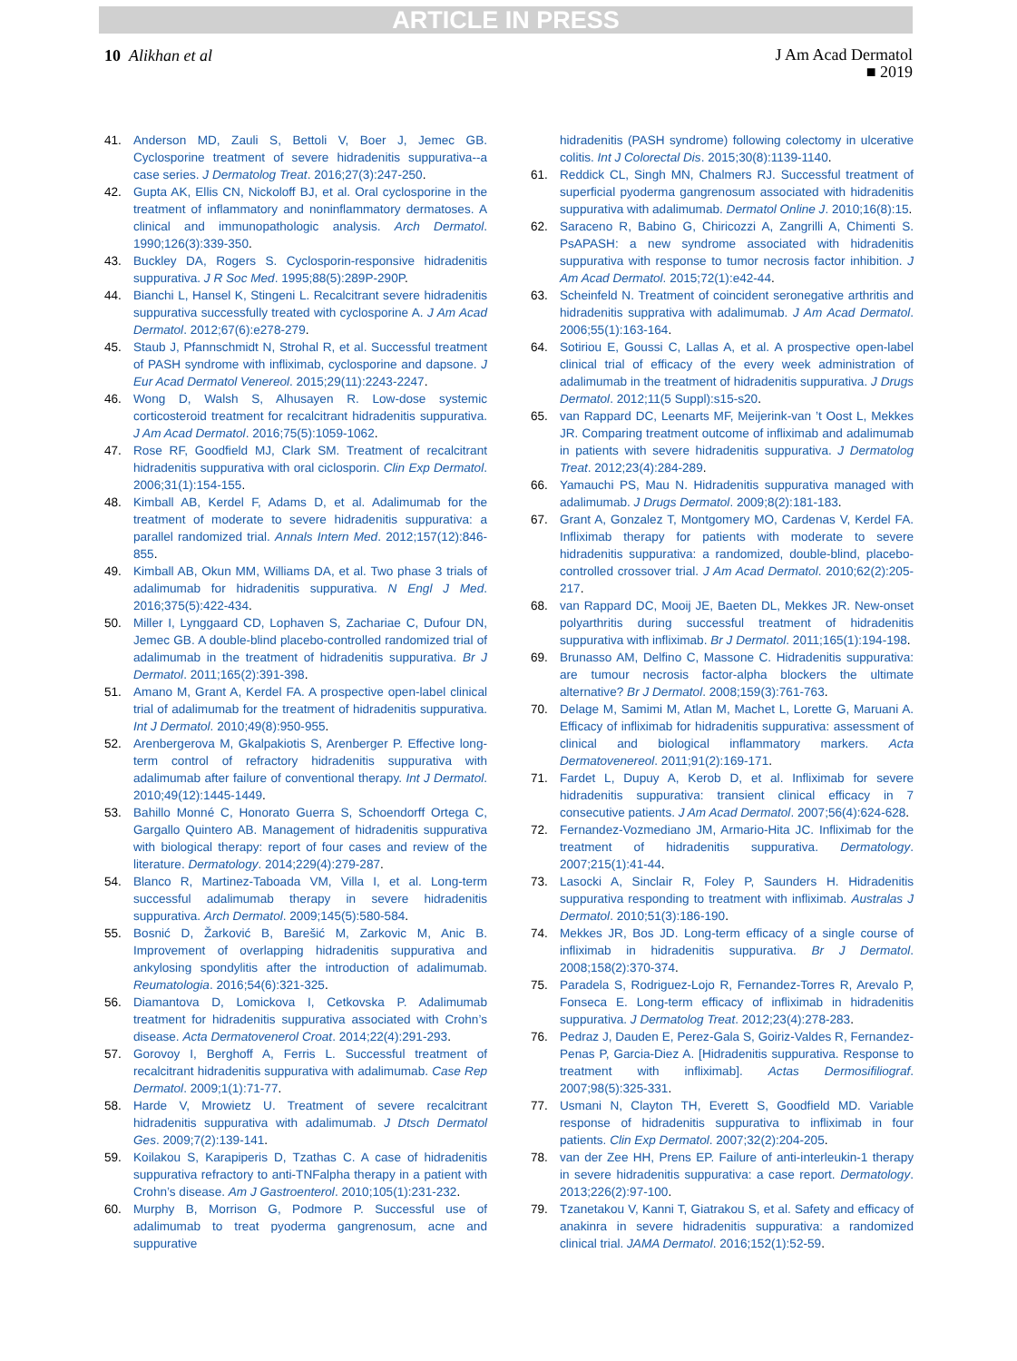ARTICLE IN PRESS
10 Alikhan et al
J Am Acad Dermatol
■ 2019
41. Anderson MD, Zauli S, Bettoli V, Boer J, Jemec GB. Cyclosporine treatment of severe hidradenitis suppurativa--a case series. J Dermatolog Treat. 2016;27(3):247-250.
42. Gupta AK, Ellis CN, Nickoloff BJ, et al. Oral cyclosporine in the treatment of inflammatory and noninflammatory dermatoses. A clinical and immunopathologic analysis. Arch Dermatol. 1990;126(3):339-350.
43. Buckley DA, Rogers S. Cyclosporin-responsive hidradenitis suppurativa. J R Soc Med. 1995;88(5):289P-290P.
44. Bianchi L, Hansel K, Stingeni L. Recalcitrant severe hidradenitis suppurativa successfully treated with cyclosporine A. J Am Acad Dermatol. 2012;67(6):e278-279.
45. Staub J, Pfannschmidt N, Strohal R, et al. Successful treatment of PASH syndrome with infliximab, cyclosporine and dapsone. J Eur Acad Dermatol Venereol. 2015;29(11):2243-2247.
46. Wong D, Walsh S, Alhusayen R. Low-dose systemic corticosteroid treatment for recalcitrant hidradenitis suppurativa. J Am Acad Dermatol. 2016;75(5):1059-1062.
47. Rose RF, Goodfield MJ, Clark SM. Treatment of recalcitrant hidradenitis suppurativa with oral ciclosporin. Clin Exp Dermatol. 2006;31(1):154-155.
48. Kimball AB, Kerdel F, Adams D, et al. Adalimumab for the treatment of moderate to severe hidradenitis suppurativa: a parallel randomized trial. Annals Intern Med. 2012;157(12):846-855.
49. Kimball AB, Okun MM, Williams DA, et al. Two phase 3 trials of adalimumab for hidradenitis suppurativa. N Engl J Med. 2016;375(5):422-434.
50. Miller I, Lynggaard CD, Lophaven S, Zachariae C, Dufour DN, Jemec GB. A double-blind placebo-controlled randomized trial of adalimumab in the treatment of hidradenitis suppurativa. Br J Dermatol. 2011;165(2):391-398.
51. Amano M, Grant A, Kerdel FA. A prospective open-label clinical trial of adalimumab for the treatment of hidradenitis suppurativa. Int J Dermatol. 2010;49(8):950-955.
52. Arenbergerova M, Gkalpakiotis S, Arenberger P. Effective long-term control of refractory hidradenitis suppurativa with adalimumab after failure of conventional therapy. Int J Dermatol. 2010;49(12):1445-1449.
53. Bahillo Monné C, Honorato Guerra S, Schoendorff Ortega C, Gargallo Quintero AB. Management of hidradenitis suppurativa with biological therapy: report of four cases and review of the literature. Dermatology. 2014;229(4):279-287.
54. Blanco R, Martinez-Taboada VM, Villa I, et al. Long-term successful adalimumab therapy in severe hidradenitis suppurativa. Arch Dermatol. 2009;145(5):580-584.
55. Bosnić D, Žarković B, Barešić M, Zarkovic M, Anic B. Improvement of overlapping hidradenitis suppurativa and ankylosing spondylitis after the introduction of adalimumab. Reumatologia. 2016;54(6):321-325.
56. Diamantova D, Lomickova I, Cetkovska P. Adalimumab treatment for hidradenitis suppurativa associated with Crohn’s disease. Acta Dermatovenerol Croat. 2014;22(4):291-293.
57. Gorovoy I, Berghoff A, Ferris L. Successful treatment of recalcitrant hidradenitis suppurativa with adalimumab. Case Rep Dermatol. 2009;1(1):71-77.
58. Harde V, Mrowietz U. Treatment of severe recalcitrant hidradenitis suppurativa with adalimumab. J Dtsch Dermatol Ges. 2009;7(2):139-141.
59. Koilakou S, Karapiperis D, Tzathas C. A case of hidradenitis suppurativa refractory to anti-TNFalpha therapy in a patient with Crohn’s disease. Am J Gastroenterol. 2010;105(1):231-232.
60. Murphy B, Morrison G, Podmore P. Successful use of adalimumab to treat pyoderma gangrenosum, acne and suppurative
hidradenitis (PASH syndrome) following colectomy in ulcerative colitis. Int J Colorectal Dis. 2015;30(8):1139-1140.
61. Reddick CL, Singh MN, Chalmers RJ. Successful treatment of superficial pyoderma gangrenosum associated with hidradenitis suppurativa with adalimumab. Dermatol Online J. 2010;16(8):15.
62. Saraceno R, Babino G, Chiricozzi A, Zangrilli A, Chimenti S. PsAPASH: a new syndrome associated with hidradenitis suppurativa with response to tumor necrosis factor inhibition. J Am Acad Dermatol. 2015;72(1):e42-44.
63. Scheinfeld N. Treatment of coincident seronegative arthritis and hidradenitis supprativa with adalimumab. J Am Acad Dermatol. 2006;55(1):163-164.
64. Sotiriou E, Goussi C, Lallas A, et al. A prospective open-label clinical trial of efficacy of the every week administration of adalimumab in the treatment of hidradenitis suppurativa. J Drugs Dermatol. 2012;11(5 Suppl):s15-s20.
65. van Rappard DC, Leenarts MF, Meijerink-van ’t Oost L, Mekkes JR. Comparing treatment outcome of infliximab and adalimumab in patients with severe hidradenitis suppurativa. J Dermatolog Treat. 2012;23(4):284-289.
66. Yamauchi PS, Mau N. Hidradenitis suppurativa managed with adalimumab. J Drugs Dermatol. 2009;8(2):181-183.
67. Grant A, Gonzalez T, Montgomery MO, Cardenas V, Kerdel FA. Infliximab therapy for patients with moderate to severe hidradenitis suppurativa: a randomized, double-blind, placebo-controlled crossover trial. J Am Acad Dermatol. 2010;62(2):205-217.
68. van Rappard DC, Mooij JE, Baeten DL, Mekkes JR. New-onset polyarthritis during successful treatment of hidradenitis suppurativa with infliximab. Br J Dermatol. 2011;165(1):194-198.
69. Brunasso AM, Delfino C, Massone C. Hidradenitis suppurativa: are tumour necrosis factor-alpha blockers the ultimate alternative? Br J Dermatol. 2008;159(3):761-763.
70. Delage M, Samimi M, Atlan M, Machet L, Lorette G, Maruani A. Efficacy of infliximab for hidradenitis suppurativa: assessment of clinical and biological inflammatory markers. Acta Dermatovenereol. 2011;91(2):169-171.
71. Fardet L, Dupuy A, Kerob D, et al. Infliximab for severe hidradenitis suppurativa: transient clinical efficacy in 7 consecutive patients. J Am Acad Dermatol. 2007;56(4):624-628.
72. Fernandez-Vozmediano JM, Armario-Hita JC. Infliximab for the treatment of hidradenitis suppurativa. Dermatology. 2007;215(1):41-44.
73. Lasocki A, Sinclair R, Foley P, Saunders H. Hidradenitis suppurativa responding to treatment with infliximab. Australas J Dermatol. 2010;51(3):186-190.
74. Mekkes JR, Bos JD. Long-term efficacy of a single course of infliximab in hidradenitis suppurativa. Br J Dermatol. 2008;158(2):370-374.
75. Paradela S, Rodriguez-Lojo R, Fernandez-Torres R, Arevalo P, Fonseca E. Long-term efficacy of infliximab in hidradenitis suppurativa. J Dermatolog Treat. 2012;23(4):278-283.
76. Pedraz J, Dauden E, Perez-Gala S, Goiriz-Valdes R, Fernandez-Penas P, Garcia-Diez A. [Hidradenitis suppurativa. Response to treatment with infliximab]. Actas Dermosifiliograf. 2007;98(5):325-331.
77. Usmani N, Clayton TH, Everett S, Goodfield MD. Variable response of hidradenitis suppurativa to infliximab in four patients. Clin Exp Dermatol. 2007;32(2):204-205.
78. van der Zee HH, Prens EP. Failure of anti-interleukin-1 therapy in severe hidradenitis suppurativa: a case report. Dermatology. 2013;226(2):97-100.
79. Tzanetakou V, Kanni T, Giatrakou S, et al. Safety and efficacy of anakinra in severe hidradenitis suppurativa: a randomized clinical trial. JAMA Dermatol. 2016;152(1):52-59.